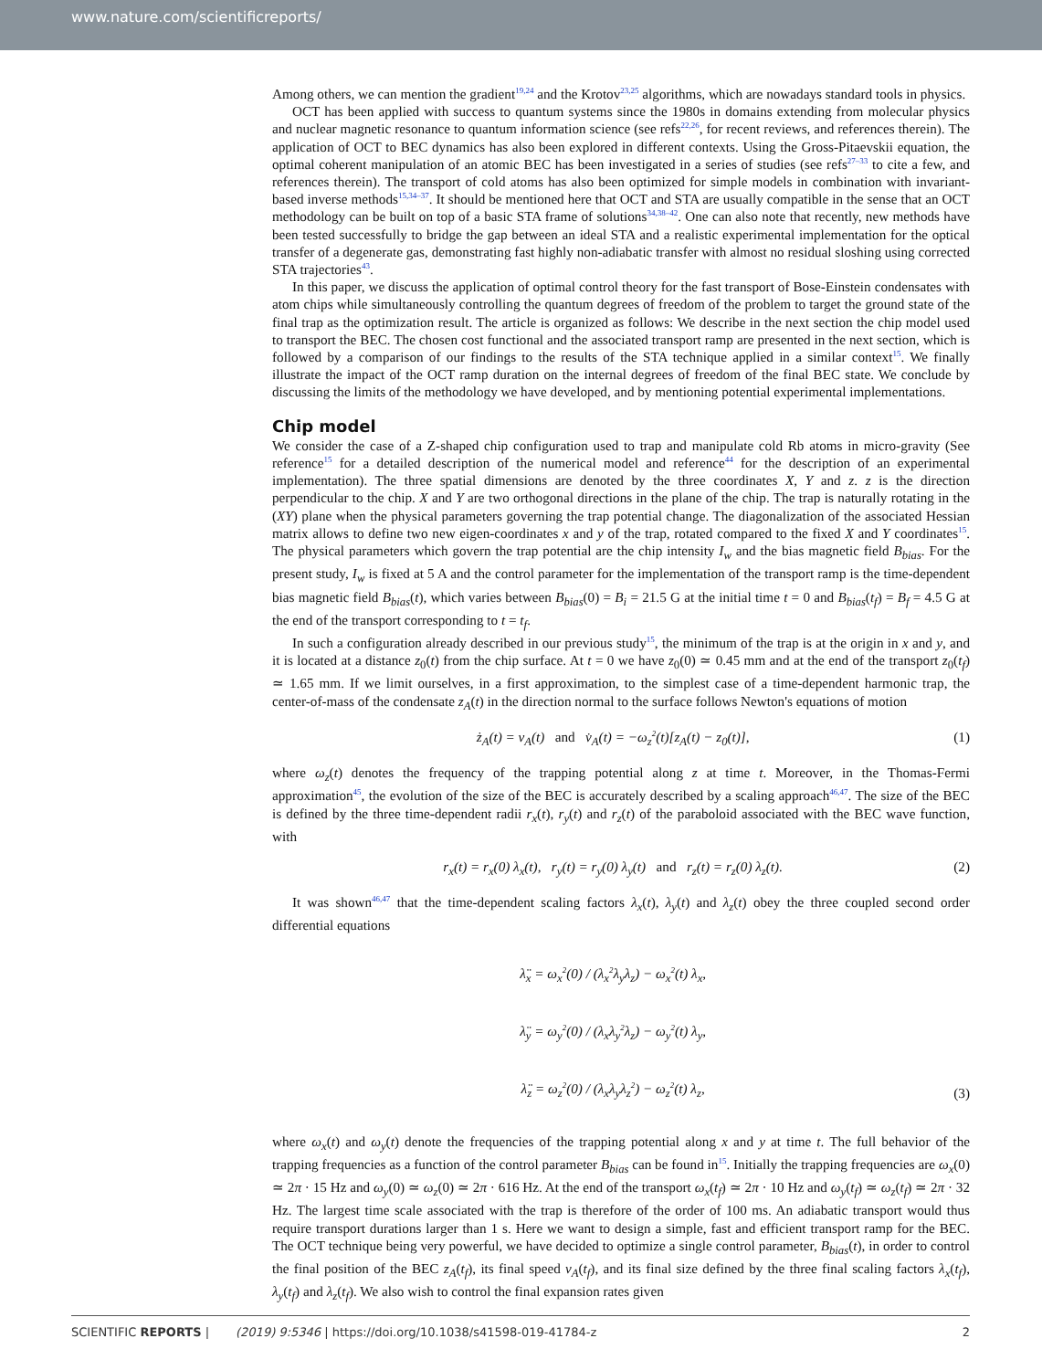www.nature.com/scientificreports/
Among others, we can mention the gradient<sup>19,24</sup> and the Krotov<sup>23,25</sup> algorithms, which are nowadays standard tools in physics.
OCT has been applied with success to quantum systems since the 1980s in domains extending from molecular physics and nuclear magnetic resonance to quantum information science (see refs<sup>22,26</sup>, for recent reviews, and references therein). The application of OCT to BEC dynamics has also been explored in different contexts. Using the Gross-Pitaevskii equation, the optimal coherent manipulation of an atomic BEC has been investigated in a series of studies (see refs<sup>27–33</sup> to cite a few, and references therein). The transport of cold atoms has also been optimized for simple models in combination with invariant-based inverse methods<sup>15,34–37</sup>. It should be mentioned here that OCT and STA are usually compatible in the sense that an OCT methodology can be built on top of a basic STA frame of solutions<sup>34,38–42</sup>. One can also note that recently, new methods have been tested successfully to bridge the gap between an ideal STA and a realistic experimental implementation for the optical transfer of a degenerate gas, demonstrating fast highly non-adiabatic transfer with almost no residual sloshing using corrected STA trajectories<sup>43</sup>.
In this paper, we discuss the application of optimal control theory for the fast transport of Bose-Einstein condensates with atom chips while simultaneously controlling the quantum degrees of freedom of the problem to target the ground state of the final trap as the optimization result. The article is organized as follows: We describe in the next section the chip model used to transport the BEC. The chosen cost functional and the associated transport ramp are presented in the next section, which is followed by a comparison of our findings to the results of the STA technique applied in a similar context<sup>15</sup>. We finally illustrate the impact of the OCT ramp duration on the internal degrees of freedom of the final BEC state. We conclude by discussing the limits of the methodology we have developed, and by mentioning potential experimental implementations.
Chip model
We consider the case of a Z-shaped chip configuration used to trap and manipulate cold Rb atoms in micro-gravity (See reference<sup>15</sup> for a detailed description of the numerical model and reference<sup>44</sup> for the description of an experimental implementation). The three spatial dimensions are denoted by the three coordinates X, Y and z. z is the direction perpendicular to the chip. X and Y are two orthogonal directions in the plane of the chip. The trap is naturally rotating in the (XY) plane when the physical parameters governing the trap potential change. The diagonalization of the associated Hessian matrix allows to define two new eigen-coordinates x and y of the trap, rotated compared to the fixed X and Y coordinates<sup>15</sup>. The physical parameters which govern the trap potential are the chip intensity I<sub>w</sub> and the bias magnetic field B<sub>bias</sub>. For the present study, I<sub>w</sub> is fixed at 5 A and the control parameter for the implementation of the transport ramp is the time-dependent bias magnetic field B<sub>bias</sub>(t), which varies between B<sub>bias</sub>(0) = B<sub>i</sub> = 21.5 G at the initial time t = 0 and B<sub>bias</sub>(t<sub>f</sub>) = B<sub>f</sub> = 4.5 G at the end of the transport corresponding to t = t<sub>f</sub>.
In such a configuration already described in our previous study<sup>15</sup>, the minimum of the trap is at the origin in x and y, and it is located at a distance z<sub>0</sub>(t) from the chip surface. At t = 0 we have z<sub>0</sub>(0) ≃ 0.45 mm and at the end of the transport z<sub>0</sub>(t<sub>f</sub>) ≃ 1.65 mm. If we limit ourselves, in a first approximation, to the simplest case of a time-dependent harmonic trap, the center-of-mass of the condensate z<sub>A</sub>(t) in the direction normal to the surface follows Newton's equations of motion
ż<sub>A</sub>(t) = v<sub>A</sub>(t) and v̇<sub>A</sub>(t) = −ω<sub>z</sub><sup>2</sup>(t)[z<sub>A</sub>(t) − z<sub>0</sub>(t)], (1)
where ω<sub>z</sub>(t) denotes the frequency of the trapping potential along z at time t. Moreover, in the Thomas-Fermi approximation<sup>45</sup>, the evolution of the size of the BEC is accurately described by a scaling approach<sup>46,47</sup>. The size of the BEC is defined by the three time-dependent radii r<sub>x</sub>(t), r<sub>y</sub>(t) and r<sub>z</sub>(t) of the paraboloid associated with the BEC wave function, with
r<sub>x</sub>(t) = r<sub>x</sub>(0) λ<sub>x</sub>(t), r<sub>y</sub>(t) = r<sub>y</sub>(0) λ<sub>y</sub>(t) and r<sub>z</sub>(t) = r<sub>z</sub>(0) λ<sub>z</sub>(t). (2)
It was shown<sup>46,47</sup> that the time-dependent scaling factors λ<sub>x</sub>(t), λ<sub>y</sub>(t) and λ<sub>z</sub>(t) obey the three coupled second order differential equations
λ̈<sub>x</sub> = ω<sub>x</sub><sup>2</sup>(0) / (λ<sub>x</sub><sup>2</sup>λ<sub>y</sub>λ<sub>z</sub>) − ω<sub>x</sub><sup>2</sup>(t) λ<sub>x</sub>,
λ̈<sub>y</sub> = ω<sub>y</sub><sup>2</sup>(0) / (λ<sub>x</sub>λ<sub>y</sub><sup>2</sup>λ<sub>z</sub>) − ω<sub>y</sub><sup>2</sup>(t) λ<sub>y</sub>,
λ̈<sub>z</sub> = ω<sub>z</sub><sup>2</sup>(0) / (λ<sub>x</sub>λ<sub>y</sub>λ<sub>z</sub><sup>2</sup>) − ω<sub>z</sub><sup>2</sup>(t) λ<sub>z</sub>, (3)
where ω<sub>x</sub>(t) and ω<sub>y</sub>(t) denote the frequencies of the trapping potential along x and y at time t. The full behavior of the trapping frequencies as a function of the control parameter B<sub>bias</sub> can be found in<sup>15</sup>. Initially the trapping frequencies are ω<sub>x</sub>(0) ≃ 2π · 15 Hz and ω<sub>y</sub>(0) ≃ ω<sub>z</sub>(0) ≃ 2π · 616 Hz. At the end of the transport ω<sub>x</sub>(t<sub>f</sub>) ≃ 2π · 10 Hz and ω<sub>y</sub>(t<sub>f</sub>) ≃ ω<sub>z</sub>(t<sub>f</sub>) ≃ 2π · 32 Hz. The largest time scale associated with the trap is therefore of the order of 100 ms. An adiabatic transport would thus require transport durations larger than 1 s. Here we want to design a simple, fast and efficient transport ramp for the BEC. The OCT technique being very powerful, we have decided to optimize a single control parameter, B<sub>bias</sub>(t), in order to control the final position of the BEC z<sub>A</sub>(t<sub>f</sub>), its final speed v<sub>A</sub>(t<sub>f</sub>), and its final size defined by the three final scaling factors λ<sub>x</sub>(t<sub>f</sub>), λ<sub>y</sub>(t<sub>f</sub>) and λ<sub>z</sub>(t<sub>f</sub>). We also wish to control the final expansion rates given
SCIENTIFIC REPORTS | (2019) 9:5346 | https://doi.org/10.1038/s41598-019-41784-z 2